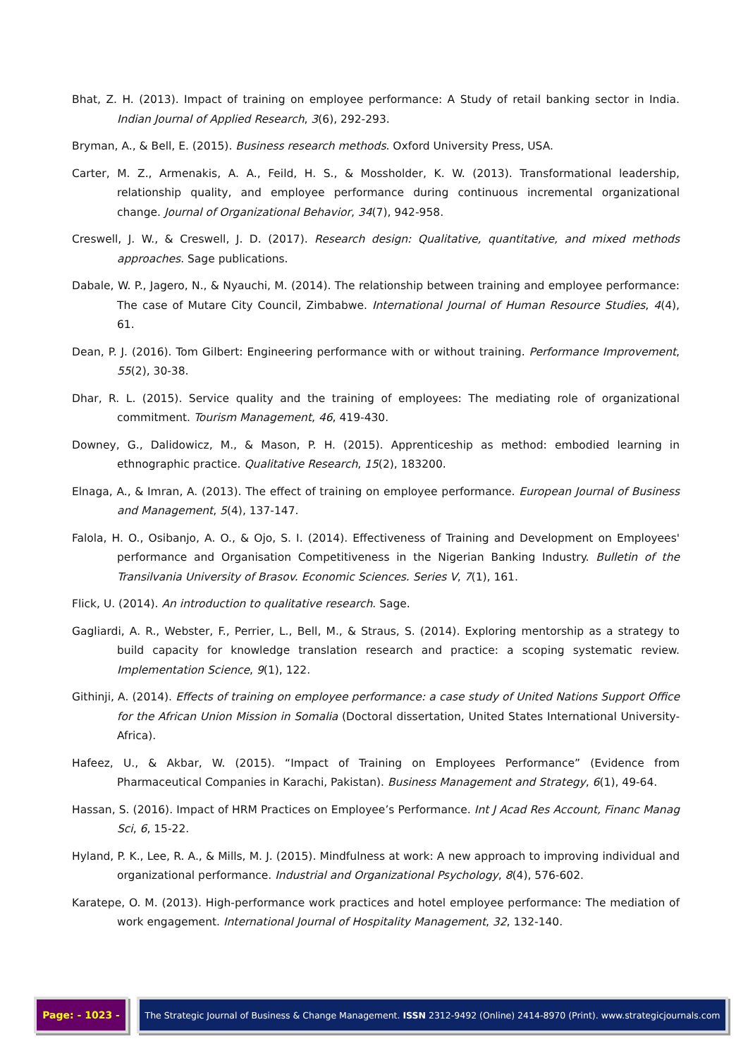Bhat, Z. H. (2013). Impact of training on employee performance: A Study of retail banking sector in India. Indian Journal of Applied Research, 3(6), 292-293.
Bryman, A., & Bell, E. (2015). Business research methods. Oxford University Press, USA.
Carter, M. Z., Armenakis, A. A., Feild, H. S., & Mossholder, K. W. (2013). Transformational leadership, relationship quality, and employee performance during continuous incremental organizational change. Journal of Organizational Behavior, 34(7), 942-958.
Creswell, J. W., & Creswell, J. D. (2017). Research design: Qualitative, quantitative, and mixed methods approaches. Sage publications.
Dabale, W. P., Jagero, N., & Nyauchi, M. (2014). The relationship between training and employee performance: The case of Mutare City Council, Zimbabwe. International Journal of Human Resource Studies, 4(4), 61.
Dean, P. J. (2016). Tom Gilbert: Engineering performance with or without training. Performance Improvement, 55(2), 30-38.
Dhar, R. L. (2015). Service quality and the training of employees: The mediating role of organizational commitment. Tourism Management, 46, 419-430.
Downey, G., Dalidowicz, M., & Mason, P. H. (2015). Apprenticeship as method: embodied learning in ethnographic practice. Qualitative Research, 15(2), 183200.
Elnaga, A., & Imran, A. (2013). The effect of training on employee performance. European Journal of Business and Management, 5(4), 137-147.
Falola, H. O., Osibanjo, A. O., & Ojo, S. I. (2014). Effectiveness of Training and Development on Employees' performance and Organisation Competitiveness in the Nigerian Banking Industry. Bulletin of the Transilvania University of Brasov. Economic Sciences. Series V, 7(1), 161.
Flick, U. (2014). An introduction to qualitative research. Sage.
Gagliardi, A. R., Webster, F., Perrier, L., Bell, M., & Straus, S. (2014). Exploring mentorship as a strategy to build capacity for knowledge translation research and practice: a scoping systematic review. Implementation Science, 9(1), 122.
Githinji, A. (2014). Effects of training on employee performance: a case study of United Nations Support Office for the African Union Mission in Somalia (Doctoral dissertation, United States International University-Africa).
Hafeez, U., & Akbar, W. (2015). “Impact of Training on Employees Performance” (Evidence from Pharmaceutical Companies in Karachi, Pakistan). Business Management and Strategy, 6(1), 49-64.
Hassan, S. (2016). Impact of HRM Practices on Employee’s Performance. Int J Acad Res Account, Financ Manag Sci, 6, 15-22.
Hyland, P. K., Lee, R. A., & Mills, M. J. (2015). Mindfulness at work: A new approach to improving individual and organizational performance. Industrial and Organizational Psychology, 8(4), 576-602.
Karatepe, O. M. (2013). High-performance work practices and hotel employee performance: The mediation of work engagement. International Journal of Hospitality Management, 32, 132-140.
Page: - 1023 - The Strategic Journal of Business & Change Management. ISSN 2312-9492 (Online) 2414-8970 (Print). www.strategicjournals.com